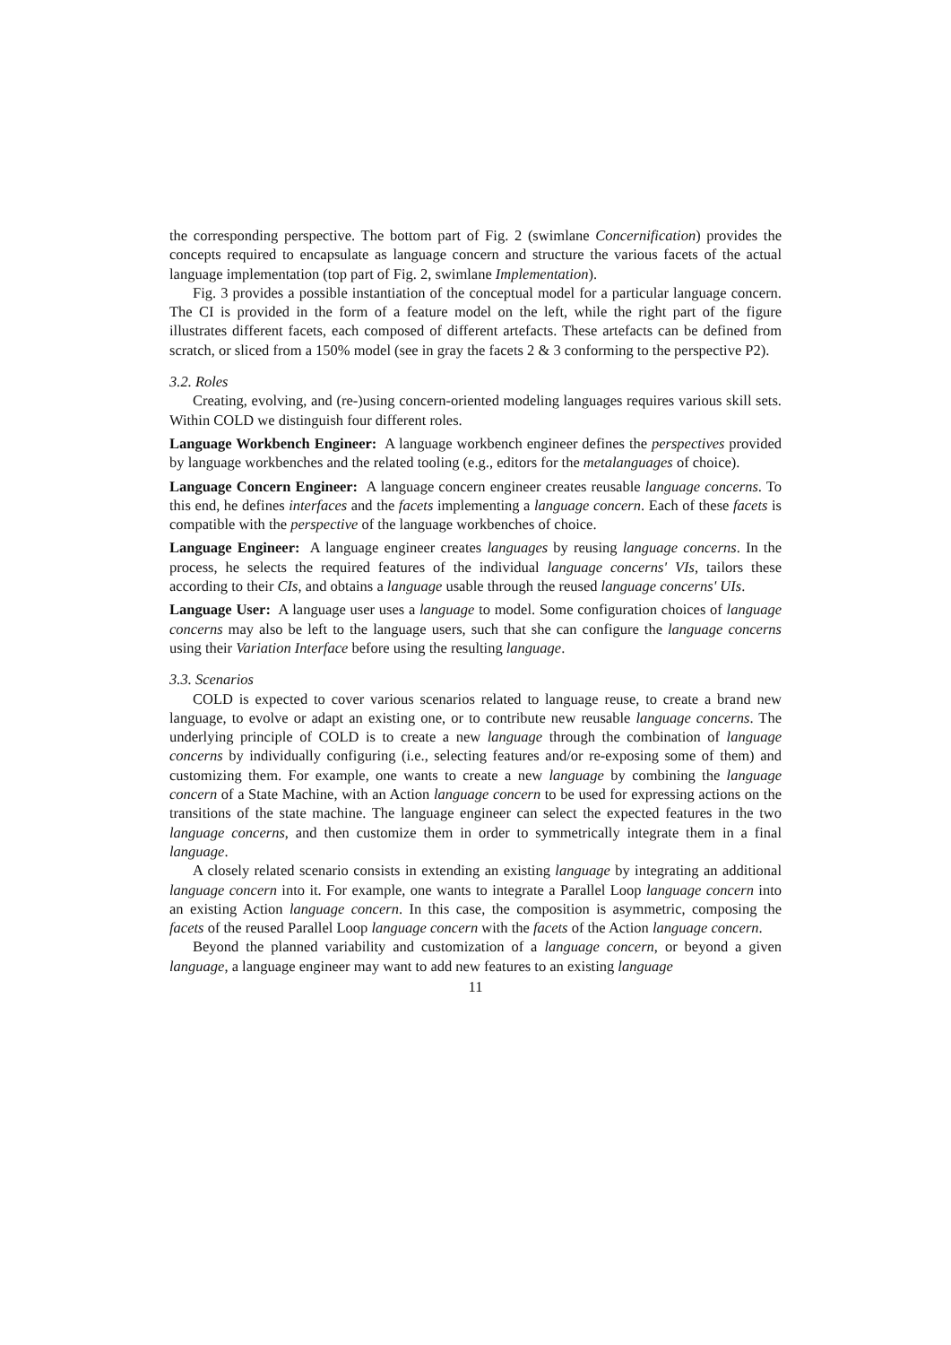the corresponding perspective. The bottom part of Fig. 2 (swimlane Concernification) provides the concepts required to encapsulate as language concern and structure the various facets of the actual language implementation (top part of Fig. 2, swimlane Implementation).
Fig. 3 provides a possible instantiation of the conceptual model for a particular language concern. The CI is provided in the form of a feature model on the left, while the right part of the figure illustrates different facets, each composed of different artefacts. These artefacts can be defined from scratch, or sliced from a 150% model (see in gray the facets 2 & 3 conforming to the perspective P2).
3.2. Roles
Creating, evolving, and (re-)using concern-oriented modeling languages requires various skill sets. Within COLD we distinguish four different roles.
Language Workbench Engineer: A language workbench engineer defines the perspectives provided by language workbenches and the related tooling (e.g., editors for the metalanguages of choice).
Language Concern Engineer: A language concern engineer creates reusable language concerns. To this end, he defines interfaces and the facets implementing a language concern. Each of these facets is compatible with the perspective of the language workbenches of choice.
Language Engineer: A language engineer creates languages by reusing language concerns. In the process, he selects the required features of the individual language concerns' VIs, tailors these according to their CIs, and obtains a language usable through the reused language concerns' UIs.
Language User: A language user uses a language to model. Some configuration choices of language concerns may also be left to the language users, such that she can configure the language concerns using their Variation Interface before using the resulting language.
3.3. Scenarios
COLD is expected to cover various scenarios related to language reuse, to create a brand new language, to evolve or adapt an existing one, or to contribute new reusable language concerns. The underlying principle of COLD is to create a new language through the combination of language concerns by individually configuring (i.e., selecting features and/or re-exposing some of them) and customizing them. For example, one wants to create a new language by combining the language concern of a State Machine, with an Action language concern to be used for expressing actions on the transitions of the state machine. The language engineer can select the expected features in the two language concerns, and then customize them in order to symmetrically integrate them in a final language.
A closely related scenario consists in extending an existing language by integrating an additional language concern into it. For example, one wants to integrate a Parallel Loop language concern into an existing Action language concern. In this case, the composition is asymmetric, composing the facets of the reused Parallel Loop language concern with the facets of the Action language concern.
Beyond the planned variability and customization of a language concern, or beyond a given language, a language engineer may want to add new features to an existing language
11